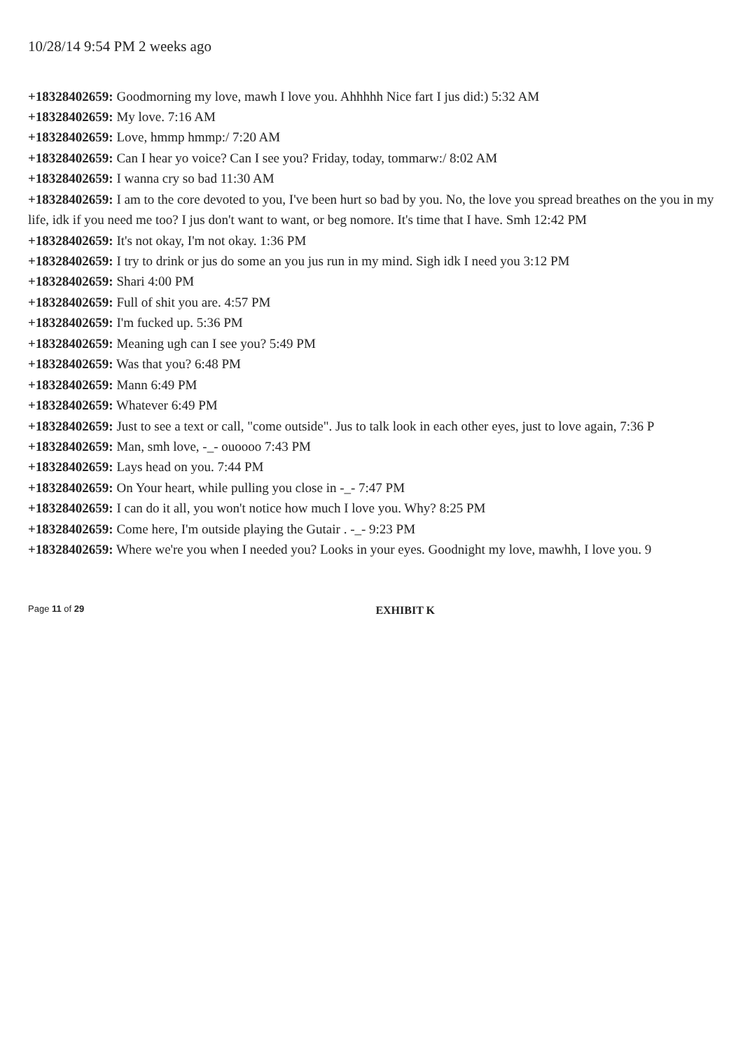10/28/14 9:54 PM 2 weeks ago
+18328402659: Goodmorning my love, mawh I love you. Ahhhhh Nice fart I jus did:) 5:32 AM
+18328402659: My love. 7:16 AM
+18328402659: Love, hmmp hmmp:/ 7:20 AM
+18328402659: Can I hear yo voice? Can I see you? Friday, today, tommarw:/ 8:02 AM
+18328402659: I wanna cry so bad 11:30 AM
+18328402659: I am to the core devoted to you, I've been hurt so bad by you. No, the love you spread breathes on the you in my life, idk if you need me too? I jus don't want to want, or beg nomore. It's time that I have. Smh 12:42 PM
+18328402659: It's not okay, I'm not okay. 1:36 PM
+18328402659: I try to drink or jus do some an you jus run in my mind. Sigh idk I need you 3:12 PM
+18328402659: Shari 4:00 PM
+18328402659: Full of shit you are. 4:57 PM
+18328402659: I'm fucked up. 5:36 PM
+18328402659: Meaning ugh can I see you? 5:49 PM
+18328402659: Was that you? 6:48 PM
+18328402659: Mann 6:49 PM
+18328402659: Whatever 6:49 PM
+18328402659: Just to see a text or call, "come outside". Jus to talk look in each other eyes, just to love again, 7:36 P
+18328402659: Man, smh love, -_- ouoooo 7:43 PM
+18328402659: Lays head on you. 7:44 PM
+18328402659: On Your heart, while pulling you close in -_- 7:47 PM
+18328402659: I can do it all, you won't notice how much I love you. Why? 8:25 PM
+18328402659: Come here, I'm outside playing the Gutair . -_- 9:23 PM
+18328402659: Where we're you when I needed you? Looks in your eyes. Goodnight my love, mawhh, I love you. 9
Page 11 of 29 EXHIBIT K